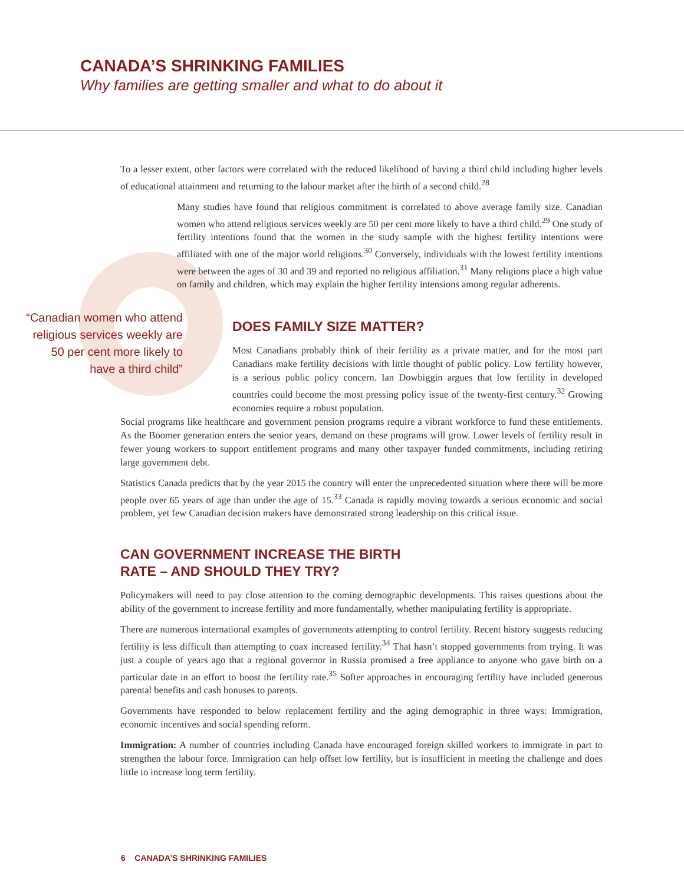CANADA’S SHRINKING FAMILIES
Why families are getting smaller and what to do about it
To a lesser extent, other factors were correlated with the reduced likelihood of having a third child including higher levels of educational attainment and returning to the labour market after the birth of a second child.<sup>28</sup>
Many studies have found that religious commitment is correlated to above average family size. Canadian women who attend religious services weekly are 50 per cent more likely to have a third child.<sup>29</sup> One study of fertility intentions found that the women in the study sample with the highest fertility intentions were affiliated with one of the major world religions.<sup>30</sup> Conversely, individuals with the lowest fertility intentions were between the ages of 30 and 39 and reported no religious affiliation.<sup>31</sup> Many religions place a high value on family and children, which may explain the higher fertility intensions among regular adherents.
“Canadian women who attend religious services weekly are 50 per cent more likely to have a third child”
DOES FAMILY SIZE MATTER?
Most Canadians probably think of their fertility as a private matter, and for the most part Canadians make fertility decisions with little thought of public policy. Low fertility however, is a serious public policy concern. Ian Dowbiggin argues that low fertility in developed countries could become the most pressing policy issue of the twenty-first century.<sup>32</sup> Growing economies require a robust population.
Social programs like healthcare and government pension programs require a vibrant workforce to fund these entitlements. As the Boomer generation enters the senior years, demand on these programs will grow. Lower levels of fertility result in fewer young workers to support entitlement programs and many other taxpayer funded commitments, including retiring large government debt.
Statistics Canada predicts that by the year 2015 the country will enter the unprecedented situation where there will be more people over 65 years of age than under the age of 15.<sup>33</sup> Canada is rapidly moving towards a serious economic and social problem, yet few Canadian decision makers have demonstrated strong leadership on this critical issue.
CAN GOVERNMENT INCREASE THE BIRTH
RATE – AND SHOULD THEY TRY?
Policymakers will need to pay close attention to the coming demographic developments. This raises questions about the ability of the government to increase fertility and more fundamentally, whether manipulating fertility is appropriate.
There are numerous international examples of governments attempting to control fertility. Recent history suggests reducing fertility is less difficult than attempting to coax increased fertility.<sup>34</sup> That hasn’t stopped governments from trying. It was just a couple of years ago that a regional governor in Russia promised a free appliance to anyone who gave birth on a particular date in an effort to boost the fertility rate.<sup>35</sup> Softer approaches in encouraging fertility have included generous parental benefits and cash bonuses to parents.
Governments have responded to below replacement fertility and the aging demographic in three ways: Immigration, economic incentives and social spending reform.
Immigration: A number of countries including Canada have encouraged foreign skilled workers to immigrate in part to strengthen the labour force. Immigration can help offset low fertility, but is insufficient in meeting the challenge and does little to increase long term fertility.
6 CANADA’S SHRINKING FAMILIES